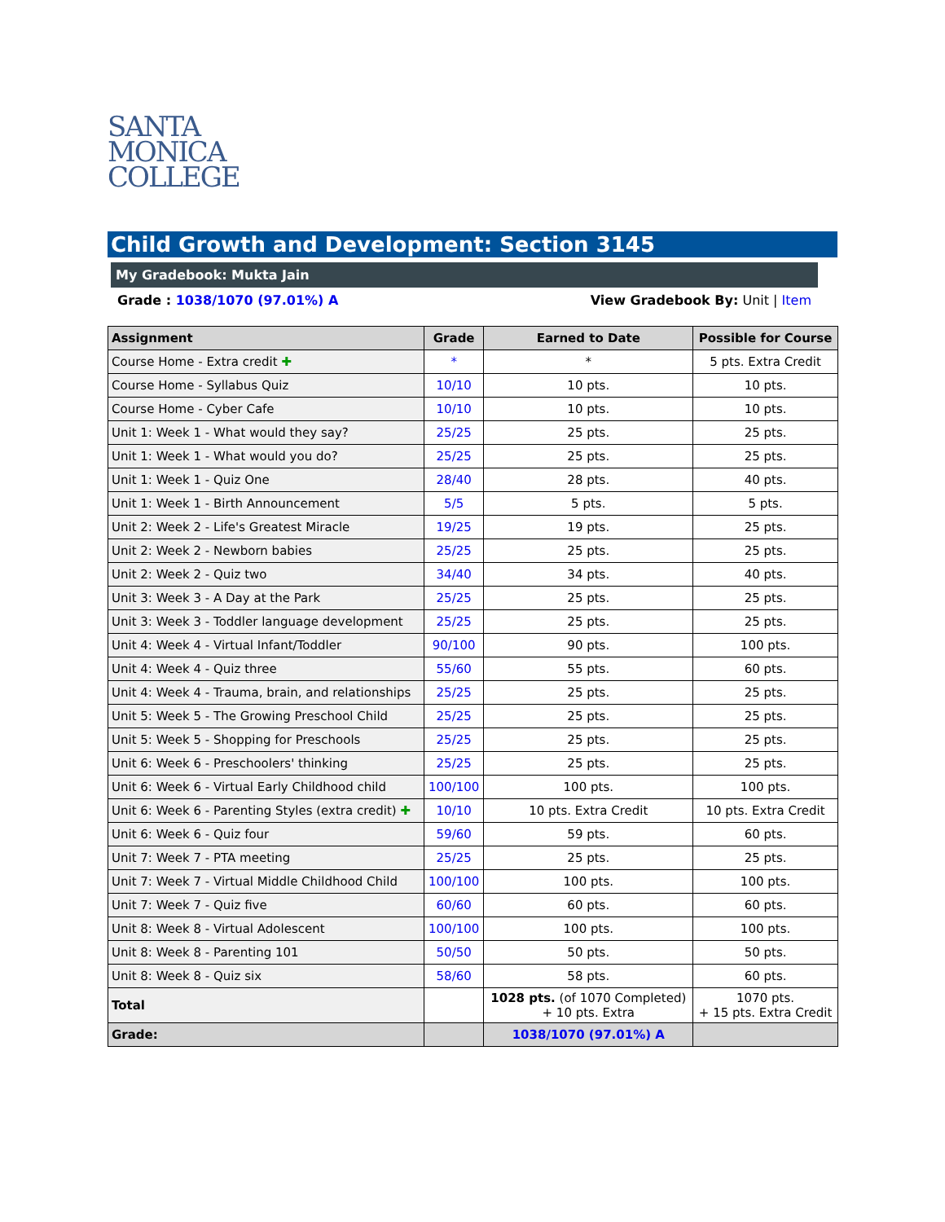SANTA
MONICA
COLLEGE
Child Growth and Development: Section 3145
My Gradebook: Mukta Jain
Grade : 1038/1070 (97.01%) A View Gradebook By: Unit | Item
| Assignment | Grade | Earned to Date | Possible for Course |
| --- | --- | --- | --- |
| Course Home - Extra credit ✚ | * | * | 5 pts. Extra Credit |
| Course Home - Syllabus Quiz | 10/10 | 10 pts. | 10 pts. |
| Course Home - Cyber Cafe | 10/10 | 10 pts. | 10 pts. |
| Unit 1: Week 1 - What would they say? | 25/25 | 25 pts. | 25 pts. |
| Unit 1: Week 1 - What would you do? | 25/25 | 25 pts. | 25 pts. |
| Unit 1: Week 1 - Quiz One | 28/40 | 28 pts. | 40 pts. |
| Unit 1: Week 1 - Birth Announcement | 5/5 | 5 pts. | 5 pts. |
| Unit 2: Week 2 - Life's Greatest Miracle | 19/25 | 19 pts. | 25 pts. |
| Unit 2: Week 2 - Newborn babies | 25/25 | 25 pts. | 25 pts. |
| Unit 2: Week 2 - Quiz two | 34/40 | 34 pts. | 40 pts. |
| Unit 3: Week 3 - A Day at the Park | 25/25 | 25 pts. | 25 pts. |
| Unit 3: Week 3 - Toddler language development | 25/25 | 25 pts. | 25 pts. |
| Unit 4: Week 4 - Virtual Infant/Toddler | 90/100 | 90 pts. | 100 pts. |
| Unit 4: Week 4 - Quiz three | 55/60 | 55 pts. | 60 pts. |
| Unit 4: Week 4 - Trauma, brain, and relationships | 25/25 | 25 pts. | 25 pts. |
| Unit 5: Week 5 - The Growing Preschool Child | 25/25 | 25 pts. | 25 pts. |
| Unit 5: Week 5 - Shopping for Preschools | 25/25 | 25 pts. | 25 pts. |
| Unit 6: Week 6 - Preschoolers' thinking | 25/25 | 25 pts. | 25 pts. |
| Unit 6: Week 6 - Virtual Early Childhood child | 100/100 | 100 pts. | 100 pts. |
| Unit 6: Week 6 - Parenting Styles (extra credit) ✚ | 10/10 | 10 pts. Extra Credit | 10 pts. Extra Credit |
| Unit 6: Week 6 - Quiz four | 59/60 | 59 pts. | 60 pts. |
| Unit 7: Week 7 - PTA meeting | 25/25 | 25 pts. | 25 pts. |
| Unit 7: Week 7 - Virtual Middle Childhood Child | 100/100 | 100 pts. | 100 pts. |
| Unit 7: Week 7 - Quiz five | 60/60 | 60 pts. | 60 pts. |
| Unit 8: Week 8 - Virtual Adolescent | 100/100 | 100 pts. | 100 pts. |
| Unit 8: Week 8 - Parenting 101 | 50/50 | 50 pts. | 50 pts. |
| Unit 8: Week 8 - Quiz six | 58/60 | 58 pts. | 60 pts. |
| Total | | 1028 pts. (of 1070 Completed) + 10 pts. Extra | 1070 pts. + 15 pts. Extra Credit |
| Grade: | | 1038/1070 (97.01%) A | |